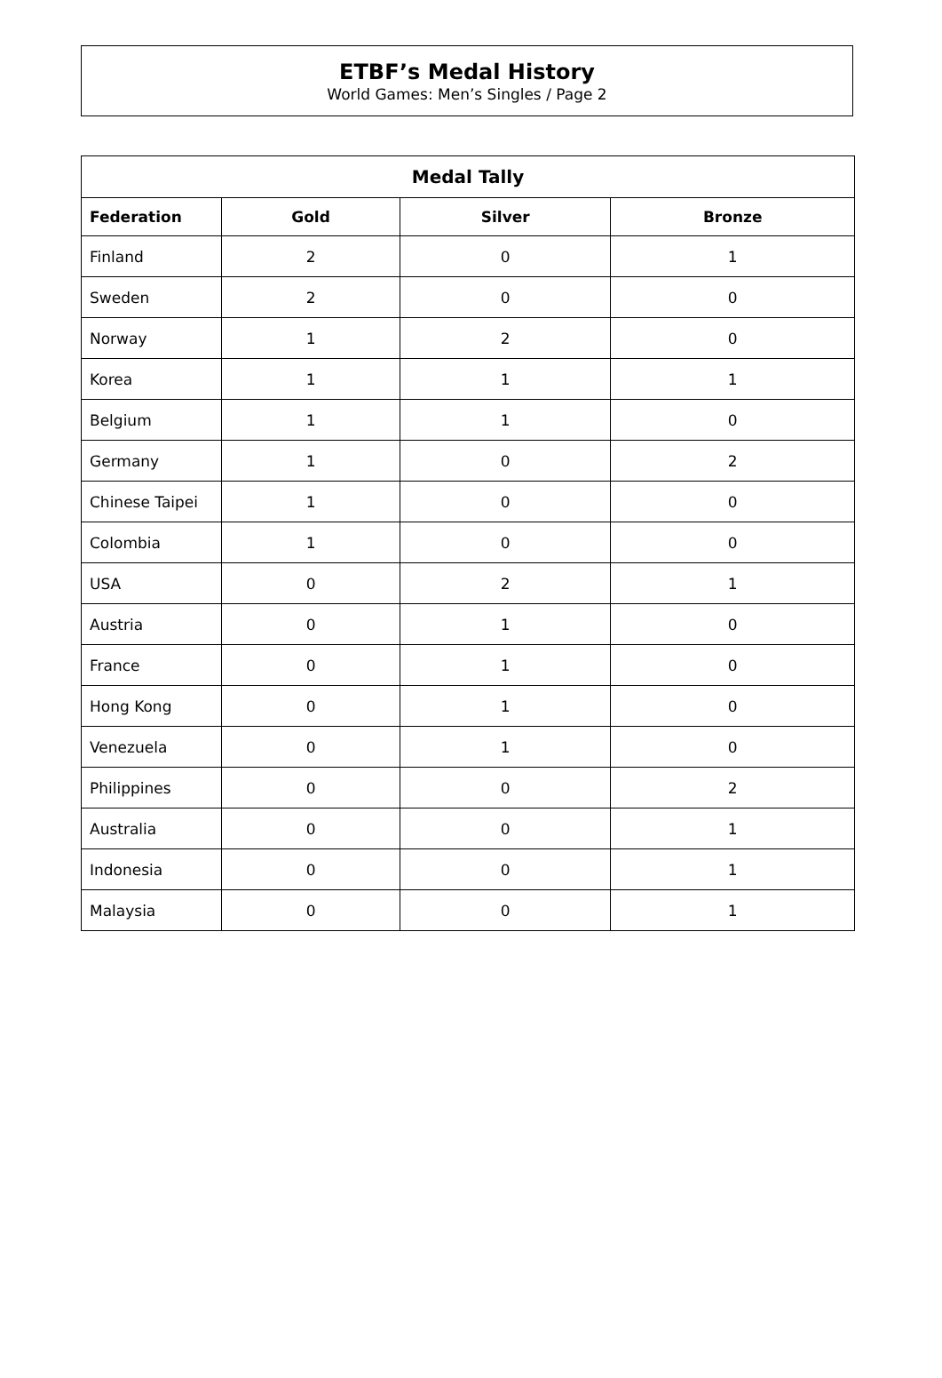ETBF’s Medal History
World Games: Men’s Singles / Page 2
| Medal Tally | | | |
| --- | --- | --- | --- |
| Federation | Gold | Silver | Bronze |
| Finland | 2 | 0 | 1 |
| Sweden | 2 | 0 | 0 |
| Norway | 1 | 2 | 0 |
| Korea | 1 | 1 | 1 |
| Belgium | 1 | 1 | 0 |
| Germany | 1 | 0 | 2 |
| Chinese Taipei | 1 | 0 | 0 |
| Colombia | 1 | 0 | 0 |
| USA | 0 | 2 | 1 |
| Austria | 0 | 1 | 0 |
| France | 0 | 1 | 0 |
| Hong Kong | 0 | 1 | 0 |
| Venezuela | 0 | 1 | 0 |
| Philippines | 0 | 0 | 2 |
| Australia | 0 | 0 | 1 |
| Indonesia | 0 | 0 | 1 |
| Malaysia | 0 | 0 | 1 |